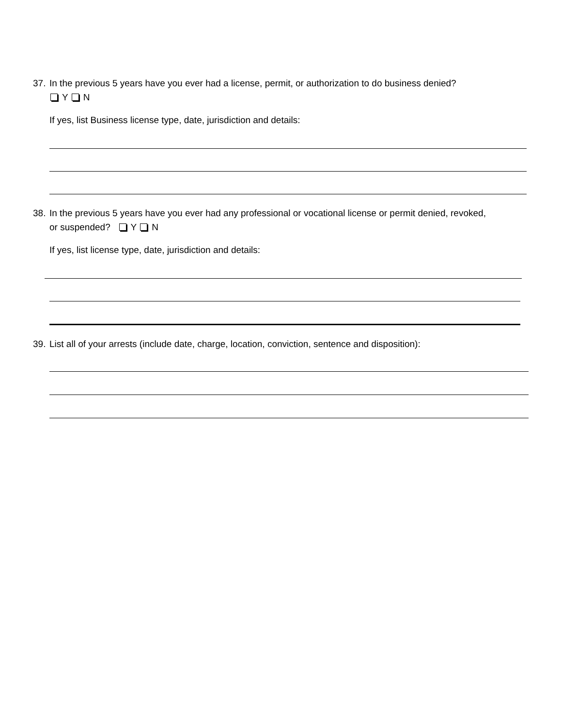37. In the previous 5 years have you ever had a license, permit, or authorization to do business denied?
Y N
If yes, list Business license type, date, jurisdiction and details:
38. In the previous 5 years have you ever had any professional or vocational license or permit denied, revoked,
or suspended? Y N
If yes, list license type, date, jurisdiction and details:
39. List all of your arrests (include date, charge, location, conviction, sentence and disposition):